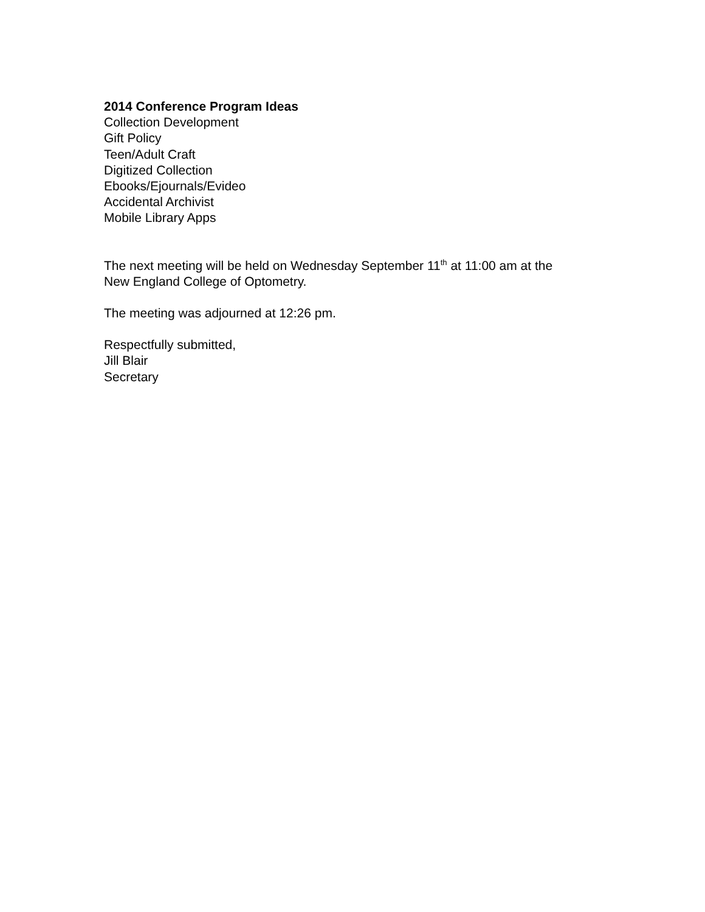2014 Conference Program Ideas
Collection Development
Gift Policy
Teen/Adult Craft
Digitized Collection
Ebooks/Ejournals/Evideo
Accidental Archivist
Mobile Library Apps
The next meeting will be held on Wednesday September 11<sup>th</sup> at 11:00 am at the
New England College of Optometry.
The meeting was adjourned at 12:26 pm.
Respectfully submitted,
Jill Blair
Secretary